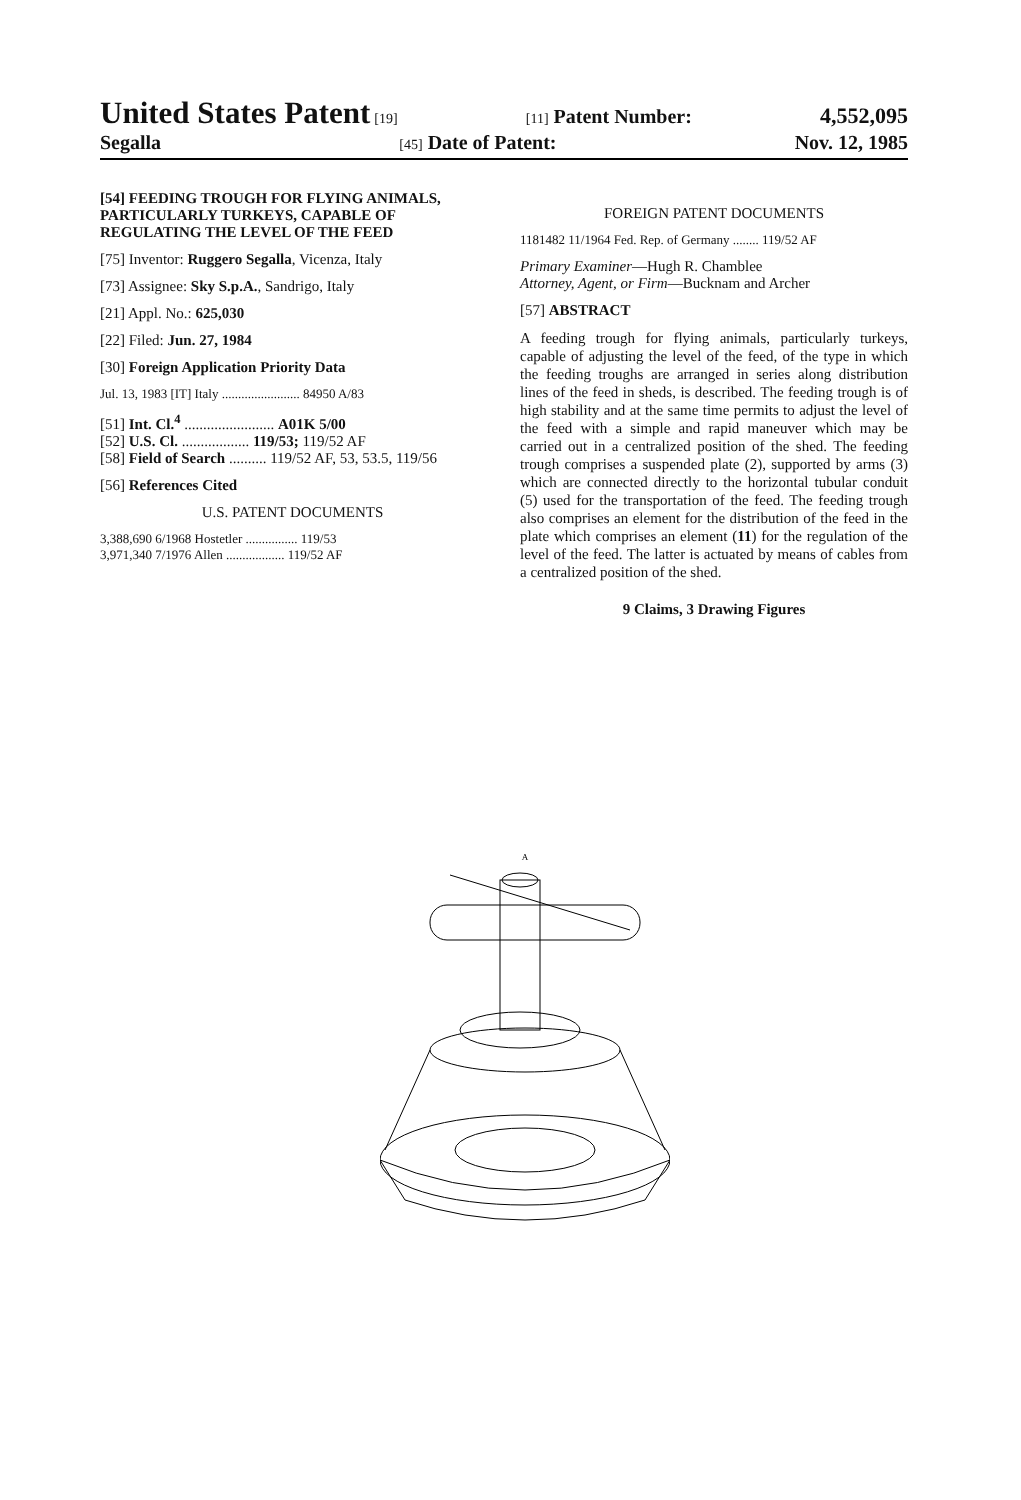United States Patent [19] [11] Patent Number: 4,552,095
Segalla [45] Date of Patent: Nov. 12, 1985
[54] FEEDING TROUGH FOR FLYING ANIMALS, PARTICULARLY TURKEYS, CAPABLE OF REGULATING THE LEVEL OF THE FEED
[75] Inventor: Ruggero Segalla, Vicenza, Italy
[73] Assignee: Sky S.p.A., Sandrigo, Italy
[21] Appl. No.: 625,030
[22] Filed: Jun. 27, 1984
[30] Foreign Application Priority Data
Jul. 13, 1983 [IT] Italy ........................ 84950 A/83
[51] Int. Cl.<sup>4</sup> ........................ A01K 5/00
[52] U.S. Cl. .................. 119/53; 119/52 AF
[58] Field of Search .......... 119/52 AF, 53, 53.5, 119/56
[56] References Cited
U.S. PATENT DOCUMENTS
3,388,690 6/1968 Hostetler ................ 119/53
3,971,340 7/1976 Allen .................. 119/52 AF
FOREIGN PATENT DOCUMENTS
1181482 11/1964 Fed. Rep. of Germany ........ 119/52 AF
Primary Examiner—Hugh R. Chamblee
Attorney, Agent, or Firm—Bucknam and Archer
[57] ABSTRACT
A feeding trough for flying animals, particularly turkeys, capable of adjusting the level of the feed, of the type in which the feeding troughs are arranged in series along distribution lines of the feed in sheds, is described. The feeding trough is of high stability and at the same time permits to adjust the level of the feed with a simple and rapid maneuver which may be carried out in a centralized position of the shed. The feeding trough comprises a suspended plate (2), supported by arms (3) which are connected directly to the horizontal tubular conduit (5) used for the transportation of the feed. The feeding trough also comprises an element for the distribution of the feed in the plate which comprises an element (11) for the regulation of the level of the feed. The latter is actuated by means of cables from a centralized position of the shed.
9 Claims, 3 Drawing Figures
A